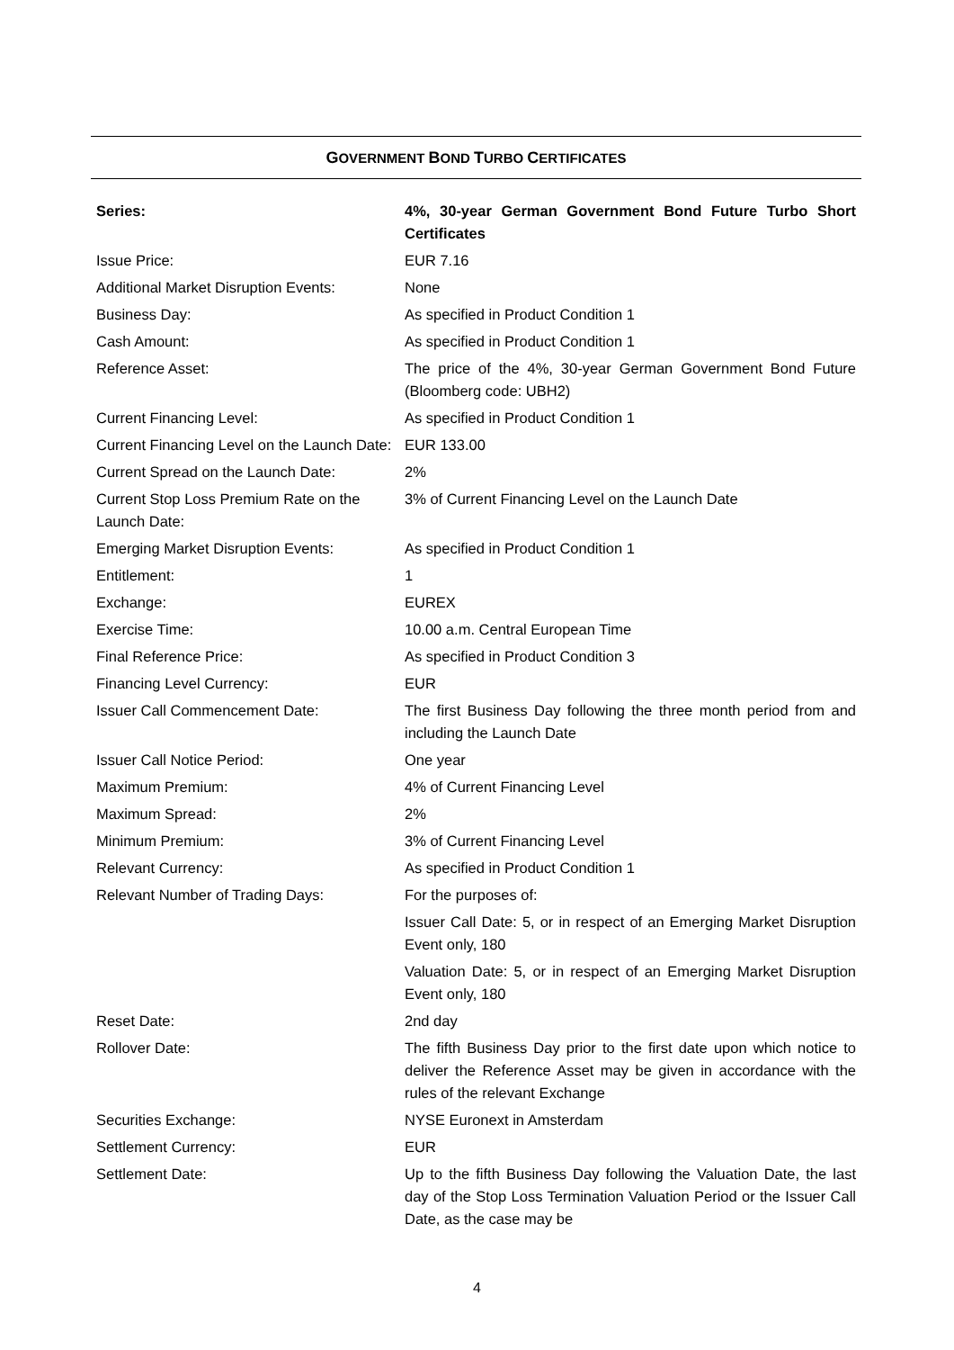GOVERNMENT BOND TURBO CERTIFICATES
| Series: | 4%, 30-year German Government Bond Future Turbo Short Certificates |
| Issue Price: | EUR 7.16 |
| Additional Market Disruption Events: | None |
| Business Day: | As specified in Product Condition 1 |
| Cash Amount: | As specified in Product Condition 1 |
| Reference Asset: | The price of the 4%, 30-year German Government Bond Future (Bloomberg code: UBH2) |
| Current Financing Level: | As specified in Product Condition 1 |
| Current Financing Level on the Launch Date: | EUR 133.00 |
| Current Spread on the Launch Date: | 2% |
| Current Stop Loss Premium Rate on the Launch Date: | 3% of Current Financing Level on the Launch Date |
| Emerging Market Disruption Events: | As specified in Product Condition 1 |
| Entitlement: | 1 |
| Exchange: | EUREX |
| Exercise Time: | 10.00 a.m. Central European Time |
| Final Reference Price: | As specified in Product Condition 3 |
| Financing Level Currency: | EUR |
| Issuer Call Commencement Date: | The first Business Day following the three month period from and including the Launch Date |
| Issuer Call Notice Period: | One year |
| Maximum Premium: | 4% of Current Financing Level |
| Maximum Spread: | 2% |
| Minimum Premium: | 3% of Current Financing Level |
| Relevant Currency: | As specified in Product Condition 1 |
| Relevant Number of Trading Days: | For the purposes of: |
| | Issuer Call Date: 5, or in respect of an Emerging Market Disruption Event only, 180 |
| | Valuation Date: 5, or in respect of an Emerging Market Disruption Event only, 180 |
| Reset Date: | 2nd day |
| Rollover Date: | The fifth Business Day prior to the first date upon which notice to deliver the Reference Asset may be given in accordance with the rules of the relevant Exchange |
| Securities Exchange: | NYSE Euronext in Amsterdam |
| Settlement Currency: | EUR |
| Settlement Date: | Up to the fifth Business Day following the Valuation Date, the last day of the Stop Loss Termination Valuation Period or the Issuer Call Date, as the case may be |
4